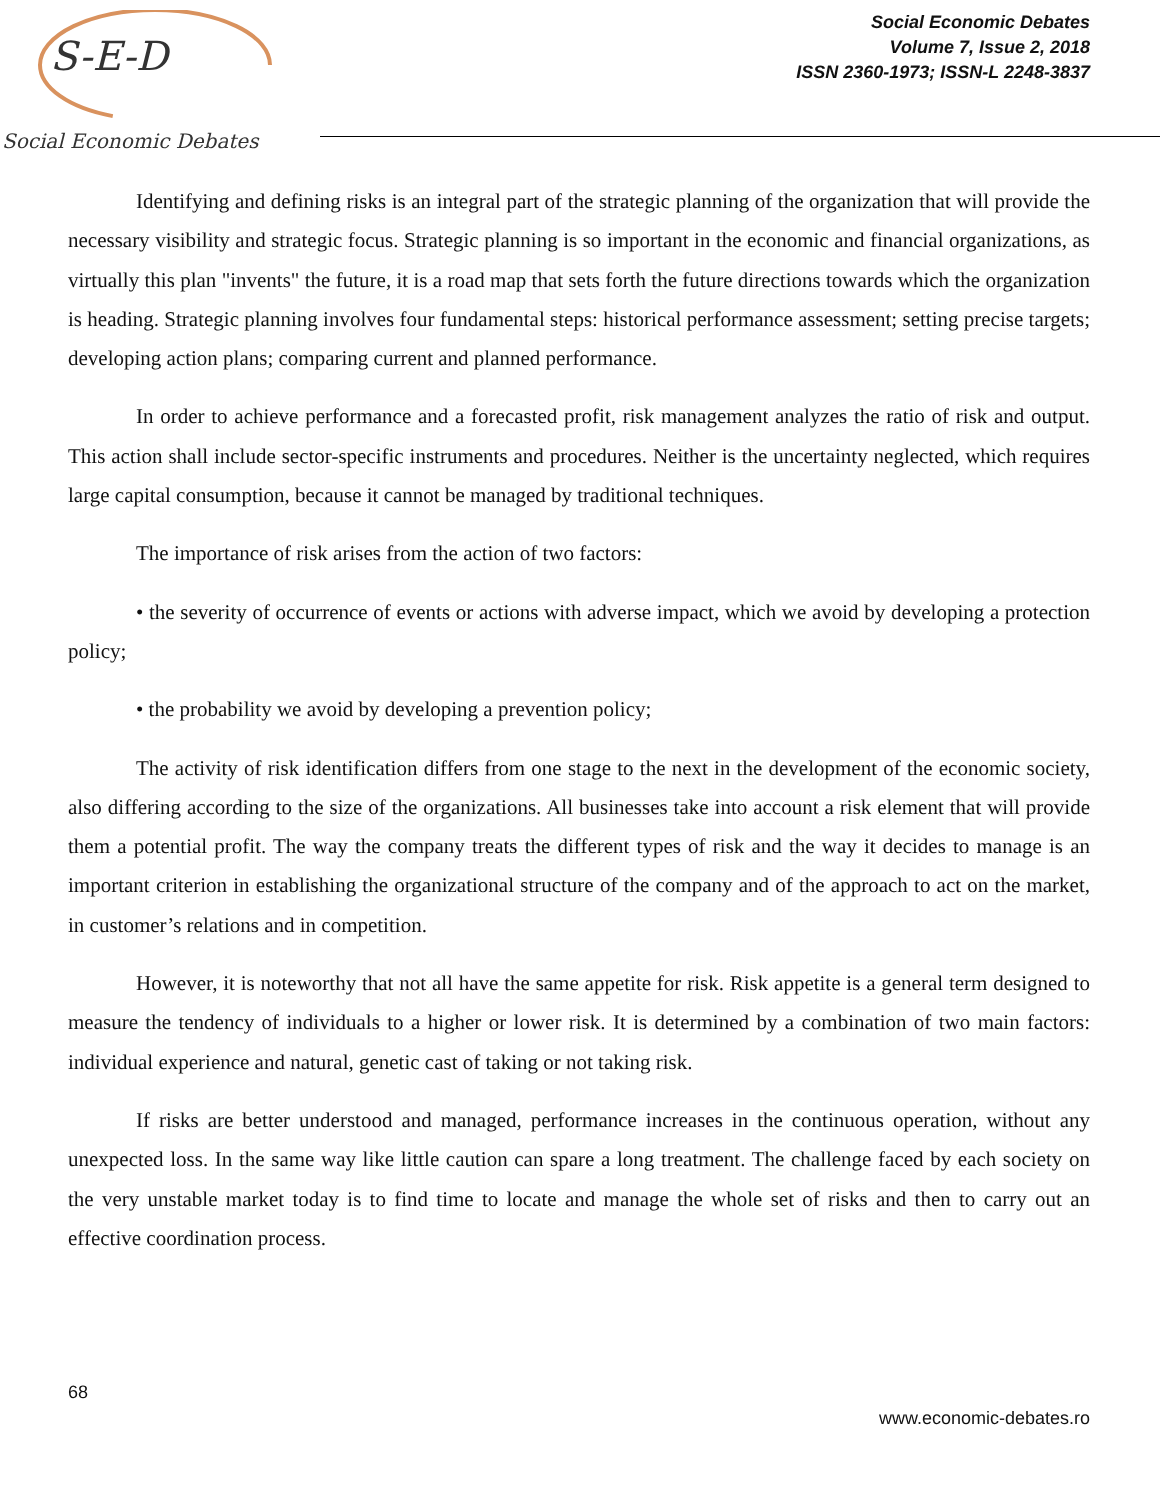S-E-D
Social Economic Debates
Social Economic Debates
Volume 7, Issue 2, 2018
ISSN 2360-1973; ISSN-L 2248-3837
Identifying and defining risks is an integral part of the strategic planning of the organization that will provide the necessary visibility and strategic focus. Strategic planning is so important in the economic and financial organizations, as virtually this plan "invents" the future, it is a road map that sets forth the future directions towards which the organization is heading. Strategic planning involves four fundamental steps: historical performance assessment; setting precise targets; developing action plans; comparing current and planned performance.
In order to achieve performance and a forecasted profit, risk management analyzes the ratio of risk and output. This action shall include sector-specific instruments and procedures. Neither is the uncertainty neglected, which requires large capital consumption, because it cannot be managed by traditional techniques.
The importance of risk arises from the action of two factors:
• the severity of occurrence of events or actions with adverse impact, which we avoid by developing a protection policy;
• the probability we avoid by developing a prevention policy;
The activity of risk identification differs from one stage to the next in the development of the economic society, also differing according to the size of the organizations. All businesses take into account a risk element that will provide them a potential profit. The way the company treats the different types of risk and the way it decides to manage is an important criterion in establishing the organizational structure of the company and of the approach to act on the market, in customer’s relations and in competition.
However, it is noteworthy that not all have the same appetite for risk. Risk appetite is a general term designed to measure the tendency of individuals to a higher or lower risk. It is determined by a combination of two main factors: individual experience and natural, genetic cast of taking or not taking risk.
If risks are better understood and managed, performance increases in the continuous operation, without any unexpected loss. In the same way like little caution can spare a long treatment. The challenge faced by each society on the very unstable market today is to find time to locate and manage the whole set of risks and then to carry out an effective coordination process.
68
www.economic-debates.ro